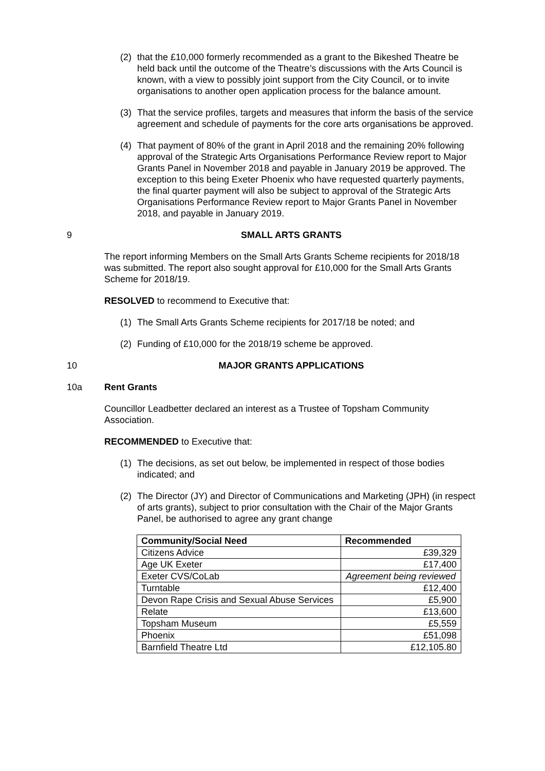(2) that the £10,000 formerly recommended as a grant to the Bikeshed Theatre be held back until the outcome of the Theatre’s discussions with the Arts Council is known, with a view to possibly joint support from the City Council, or to invite organisations to another open application process for the balance amount.
(3) That the service profiles, targets and measures that inform the basis of the service agreement and schedule of payments for the core arts organisations be approved.
(4) That payment of 80% of the grant in April 2018 and the remaining 20% following approval of the Strategic Arts Organisations Performance Review report to Major Grants Panel in November 2018 and payable in January 2019 be approved. The exception to this being Exeter Phoenix who have requested quarterly payments, the final quarter payment will also be subject to approval of the Strategic Arts Organisations Performance Review report to Major Grants Panel in November 2018, and payable in January 2019.
9 SMALL ARTS GRANTS
The report informing Members on the Small Arts Grants Scheme recipients for 2018/18 was submitted. The report also sought approval for £10,000 for the Small Arts Grants Scheme for 2018/19.
RESOLVED to recommend to Executive that:
(1) The Small Arts Grants Scheme recipients for 2017/18 be noted; and
(2) Funding of £10,000 for the 2018/19 scheme be approved.
10 MAJOR GRANTS APPLICATIONS
10a Rent Grants
Councillor Leadbetter declared an interest as a Trustee of Topsham Community Association.
RECOMMENDED to Executive that:
(1) The decisions, as set out below, be implemented in respect of those bodies indicated; and
(2) The Director (JY) and Director of Communications and Marketing (JPH) (in respect of arts grants), subject to prior consultation with the Chair of the Major Grants Panel, be authorised to agree any grant change
| Community/Social Need | Recommended |
| --- | --- |
| Citizens Advice | £39,329 |
| Age UK Exeter | £17,400 |
| Exeter CVS/CoLab | Agreement being reviewed |
| Turntable | £12,400 |
| Devon Rape Crisis and Sexual Abuse Services | £5,900 |
| Relate | £13,600 |
| Topsham Museum | £5,559 |
| Phoenix | £51,098 |
| Barnfield Theatre Ltd | £12,105.80 |